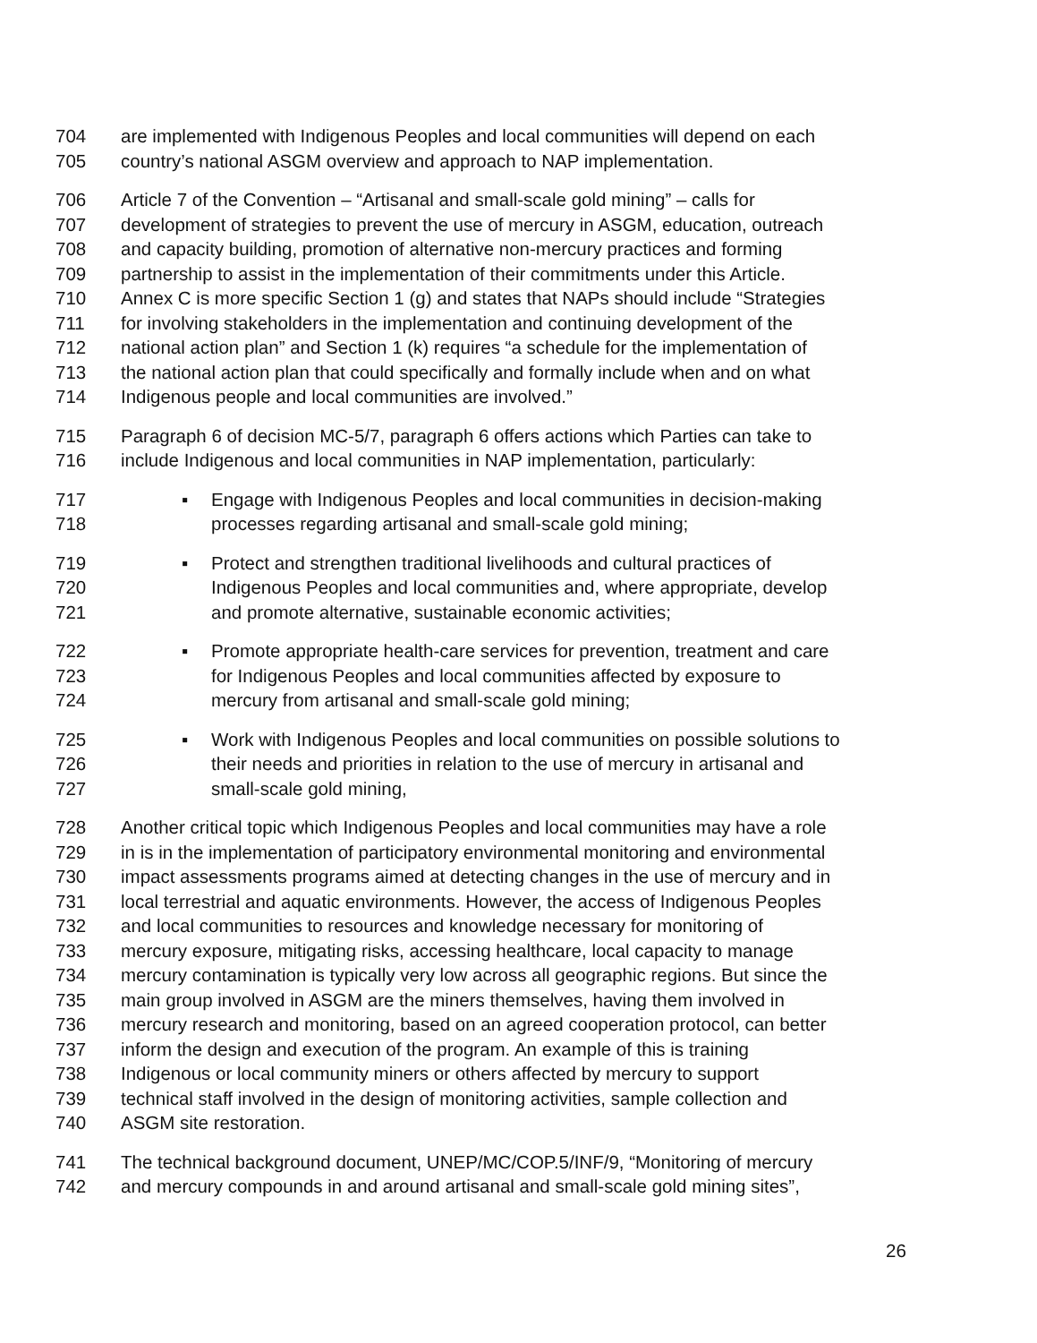704 are implemented with Indigenous Peoples and local communities will depend on each
705 country’s national ASGM overview and approach to NAP implementation.
706 Article 7 of the Convention – “Artisanal and small-scale gold mining” – calls for
707 development of strategies to prevent the use of mercury in ASGM, education, outreach
708 and capacity building, promotion of alternative non-mercury practices and forming
709 partnership to assist in the implementation of their commitments under this Article.
710 Annex C is more specific Section 1 (g) and states that NAPs should include “Strategies
711 for involving stakeholders in the implementation and continuing development of the
712 national action plan” and Section 1 (k) requires “a schedule for the implementation of
713 the national action plan that could specifically and formally include when and on what
714 Indigenous people and local communities are involved.”
715 Paragraph 6 of decision MC-5/7, paragraph 6 offers actions which Parties can take to
716 include Indigenous and local communities in NAP implementation, particularly:
717 ▪ Engage with Indigenous Peoples and local communities in decision-making
718 processes regarding artisanal and small-scale gold mining;
719 ▪ Protect and strengthen traditional livelihoods and cultural practices of
720 Indigenous Peoples and local communities and, where appropriate, develop
721 and promote alternative, sustainable economic activities;
722 ▪ Promote appropriate health-care services for prevention, treatment and care
723 for Indigenous Peoples and local communities affected by exposure to
724 mercury from artisanal and small-scale gold mining;
725 ▪ Work with Indigenous Peoples and local communities on possible solutions to
726 their needs and priorities in relation to the use of mercury in artisanal and
727 small-scale gold mining,
728 Another critical topic which Indigenous Peoples and local communities may have a role
729 in is in the implementation of participatory environmental monitoring and environmental
730 impact assessments programs aimed at detecting changes in the use of mercury and in
731 local terrestrial and aquatic environments. However, the access of Indigenous Peoples
732 and local communities to resources and knowledge necessary for monitoring of
733 mercury exposure, mitigating risks, accessing healthcare, local capacity to manage
734 mercury contamination is typically very low across all geographic regions. But since the
735 main group involved in ASGM are the miners themselves, having them involved in
736 mercury research and monitoring, based on an agreed cooperation protocol, can better
737 inform the design and execution of the program. An example of this is training
738 Indigenous or local community miners or others affected by mercury to support
739 technical staff involved in the design of monitoring activities, sample collection and
740 ASGM site restoration.
741 The technical background document, UNEP/MC/COP.5/INF/9, “Monitoring of mercury
742 and mercury compounds in and around artisanal and small-scale gold mining sites”,
26